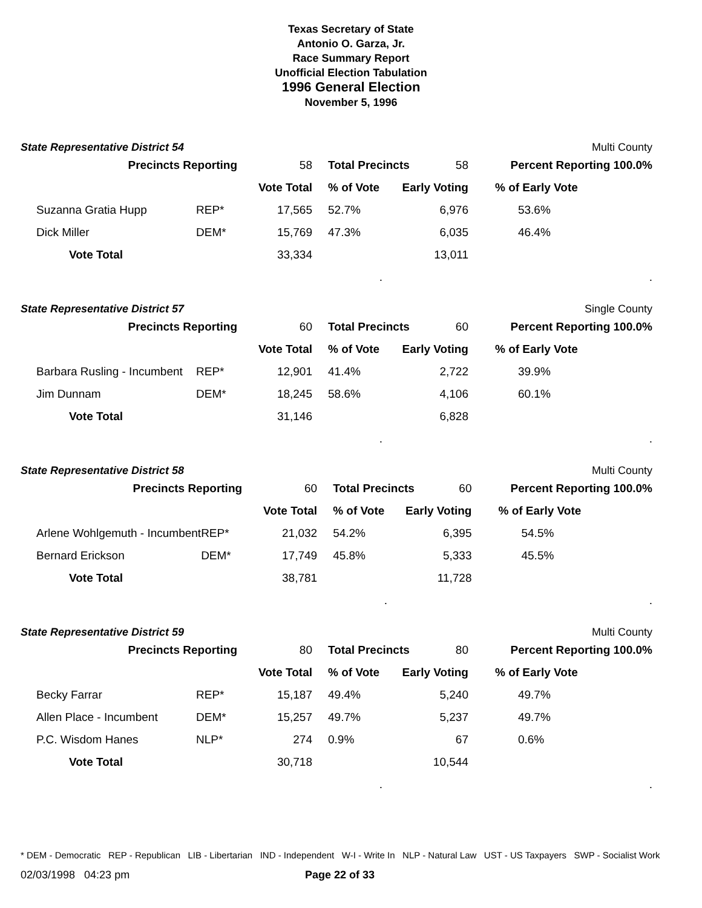Texas Secretary of State
Antonio O. Garza, Jr.
Race Summary Report
Unofficial Election Tabulation
1996 General Election
November 5, 1996
State Representative District 54 Multi County
| Precincts Reporting | | 58 | Total Precincts | | 58 | Percent Reporting 100.0% | |
| | | Vote Total | % of Vote | Early Voting | | % of Early Vote | |
| Suzanna Gratia Hupp | REP* | 17,565 | 52.7% | 6,976 | | 53.6% | |
| Dick Miller | DEM* | 15,769 | 47.3% | 6,035 | | 46.4% | |
| Vote Total | | 33,334 | | 13,011 | | | |
| | | | . | | | | . |
State Representative District 57 Single County
| Precincts Reporting | | 60 | Total Precincts | | 60 | Percent Reporting 100.0% | |
| | | Vote Total | % of Vote | Early Voting | | % of Early Vote | |
| Barbara Rusling - Incumbent | REP* | 12,901 | 41.4% | 2,722 | | 39.9% | |
| Jim Dunnam | DEM* | 18,245 | 58.6% | 4,106 | | 60.1% | |
| Vote Total | | 31,146 | | 6,828 | | | |
| | | | . | | | | . |
State Representative District 58 Multi County
| Precincts Reporting | | 60 | Total Precincts | | 60 | Percent Reporting 100.0% | |
| | | Vote Total | % of Vote | Early Voting | | % of Early Vote | |
| Arlene Wohlgemuth - Incumbent | REP* | 21,032 | 54.2% | 6,395 | | 54.5% | |
| Bernard Erickson | DEM* | 17,749 | 45.8% | 5,333 | | 45.5% | |
| Vote Total | | 38,781 | | 11,728 | | | |
| | | | . | | | | . |
State Representative District 59 Multi County
| Precincts Reporting | | 80 | Total Precincts | | 80 | Percent Reporting 100.0% | |
| | | Vote Total | % of Vote | Early Voting | | % of Early Vote | |
| Becky Farrar | REP* | 15,187 | 49.4% | 5,240 | | 49.7% | |
| Allen Place - Incumbent | DEM* | 15,257 | 49.7% | 5,237 | | 49.7% | |
| P.C. Wisdom Hanes | NLP* | 274 | 0.9% | 67 | | 0.6% | |
| Vote Total | | 30,718 | | 10,544 | | | |
| | | | . | | | | . |
* DEM - Democratic REP - Republican LIB - Libertarian IND - Independent W-I - Write In NLP - Natural Law UST - US Taxpayers SWP - Socialist Work
02/03/1998 04:23 pm Page 22 of 33